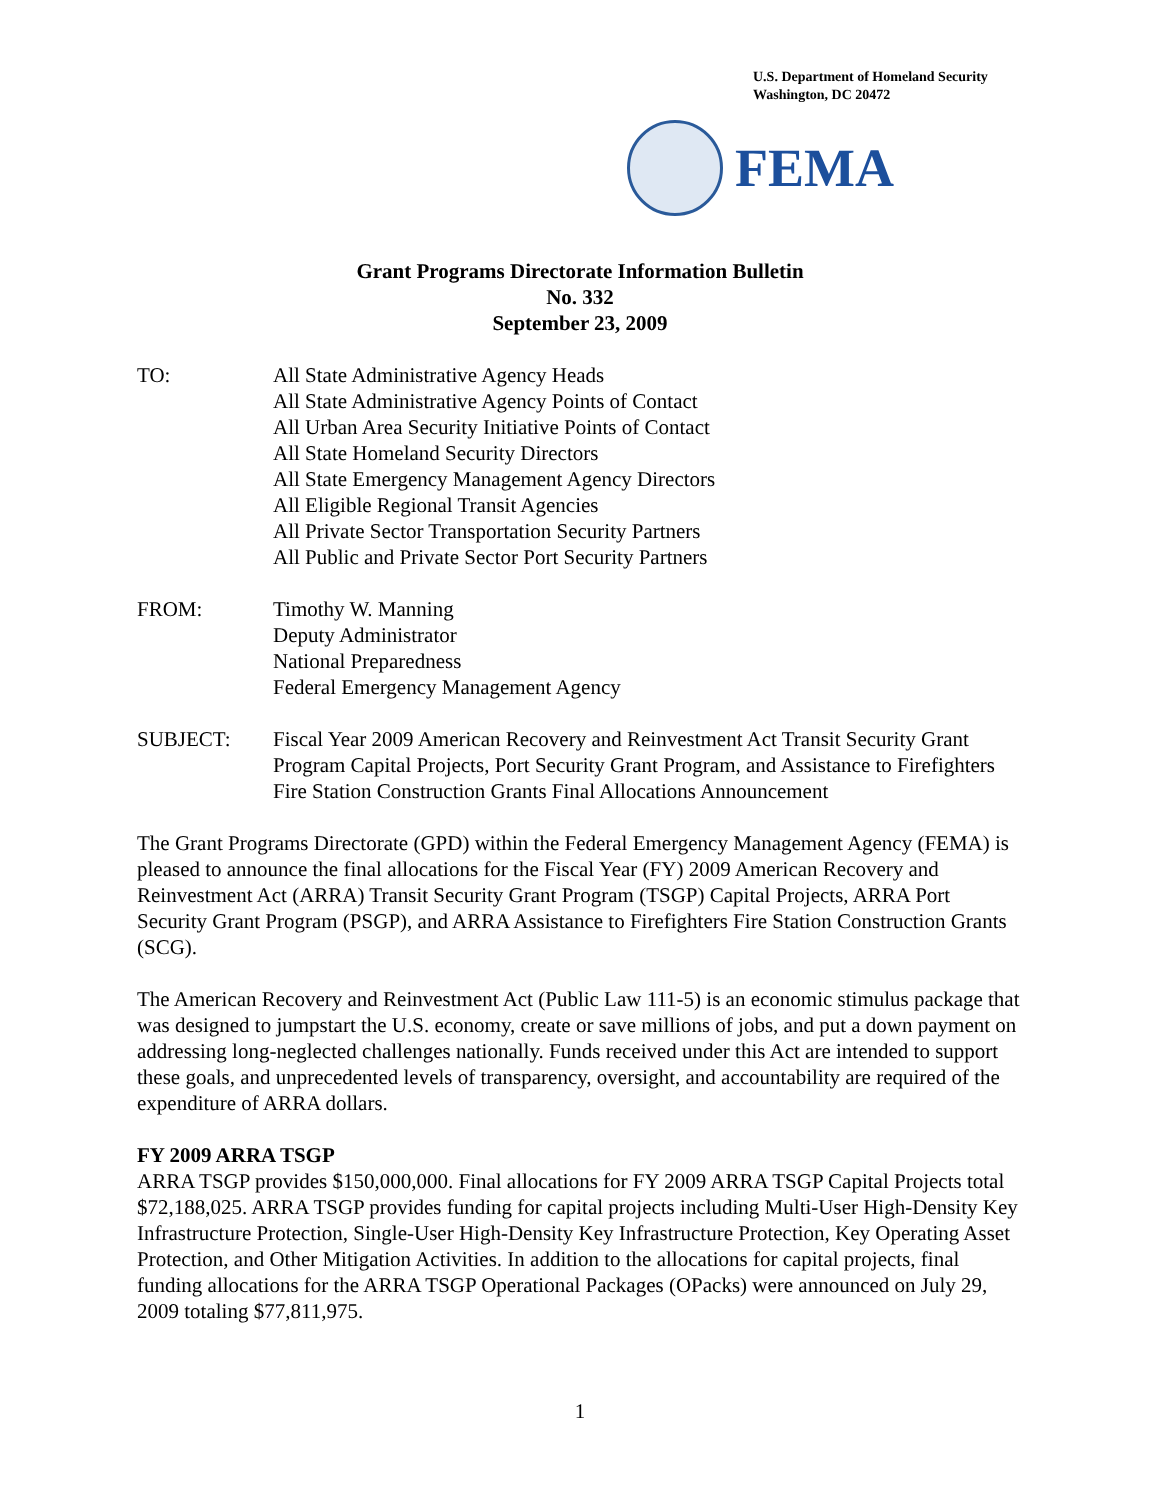U.S. Department of Homeland Security
Washington, DC 20472
FEMA
Grant Programs Directorate Information Bulletin
No. 332
September 23, 2009
TO: All State Administrative Agency Heads
All State Administrative Agency Points of Contact
All Urban Area Security Initiative Points of Contact
All State Homeland Security Directors
All State Emergency Management Agency Directors
All Eligible Regional Transit Agencies
All Private Sector Transportation Security Partners
All Public and Private Sector Port Security Partners
FROM: Timothy W. Manning
Deputy Administrator
National Preparedness
Federal Emergency Management Agency
SUBJECT: Fiscal Year 2009 American Recovery and Reinvestment Act Transit Security Grant Program Capital Projects, Port Security Grant Program, and Assistance to Firefighters Fire Station Construction Grants Final Allocations Announcement
The Grant Programs Directorate (GPD) within the Federal Emergency Management Agency (FEMA) is pleased to announce the final allocations for the Fiscal Year (FY) 2009 American Recovery and Reinvestment Act (ARRA) Transit Security Grant Program (TSGP) Capital Projects, ARRA Port Security Grant Program (PSGP), and ARRA Assistance to Firefighters Fire Station Construction Grants (SCG).
The American Recovery and Reinvestment Act (Public Law 111-5) is an economic stimulus package that was designed to jumpstart the U.S. economy, create or save millions of jobs, and put a down payment on addressing long-neglected challenges nationally. Funds received under this Act are intended to support these goals, and unprecedented levels of transparency, oversight, and accountability are required of the expenditure of ARRA dollars.
FY 2009 ARRA TSGP
ARRA TSGP provides $150,000,000. Final allocations for FY 2009 ARRA TSGP Capital Projects total $72,188,025. ARRA TSGP provides funding for capital projects including Multi-User High-Density Key Infrastructure Protection, Single-User High-Density Key Infrastructure Protection, Key Operating Asset Protection, and Other Mitigation Activities. In addition to the allocations for capital projects, final funding allocations for the ARRA TSGP Operational Packages (OPacks) were announced on July 29, 2009 totaling $77,811,975.
1